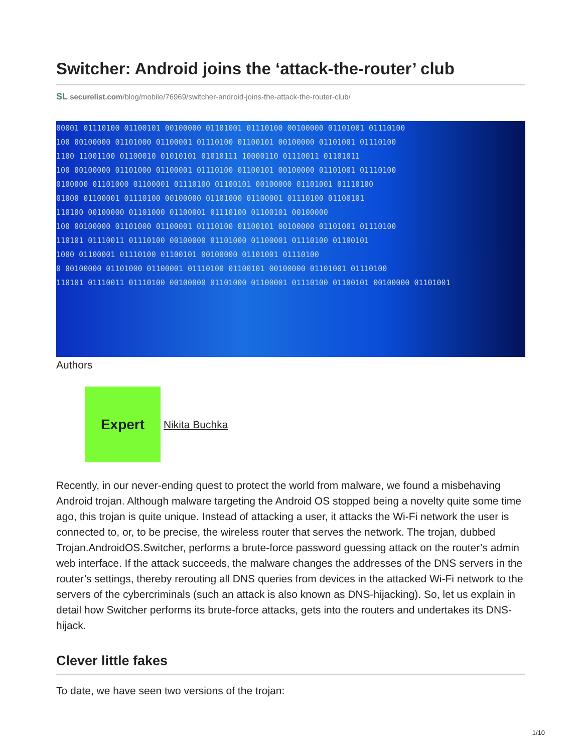Switcher: Android joins the ‘attack-the-router’ club
SL securelist.com/blog/mobile/76969/switcher-android-joins-the-attack-the-router-club/
00001 01110100 01100101 00100000 01101001 01110100 00100000 01101001 01110100
100 00100000 01101000 01100001 01110100 01100101 00100000 01101001 01110100
1100 11001100 01100010 01010101 01010111 10000110 01110011 01101011
100 00100000 01101000 01100001 01110100 01100101 00100000 01101001 01110100
0100000 01101000 01100001 01110100 01100101 00100000 01101001 01110100
01000 01100001 01110100 00100000 01101000 01100001 01110100 01100101
110100 00100000 01101000 01100001 01110100 01100101 00100000
100 00100000 01101000 01100001 01110100 01100101 00100000 01101001 01110100
110101 01110011 01110100 00100000 01101000 01100001 01110100 01100101
1000 01100001 01110100 01100101 00100000 01101001 01110100
0 00100000 01101000 01100001 01110100 01100101 00100000 01101001 01110100
110101 01110011 01110100 00100000 01101000 01100001 01110100 01100101 00100000 01101001
Authors
Expert
Nikita Buchka
Recently, in our never-ending quest to protect the world from malware, we found a misbehaving Android trojan. Although malware targeting the Android OS stopped being a novelty quite some time ago, this trojan is quite unique. Instead of attacking a user, it attacks the Wi-Fi network the user is connected to, or, to be precise, the wireless router that serves the network. The trojan, dubbed Trojan.AndroidOS.Switcher, performs a brute-force password guessing attack on the router’s admin web interface. If the attack succeeds, the malware changes the addresses of the DNS servers in the router’s settings, thereby rerouting all DNS queries from devices in the attacked Wi-Fi network to the servers of the cybercriminals (such an attack is also known as DNS-hijacking). So, let us explain in detail how Switcher performs its brute-force attacks, gets into the routers and undertakes its DNS-hijack.
Clever little fakes
To date, we have seen two versions of the trojan:
1/10